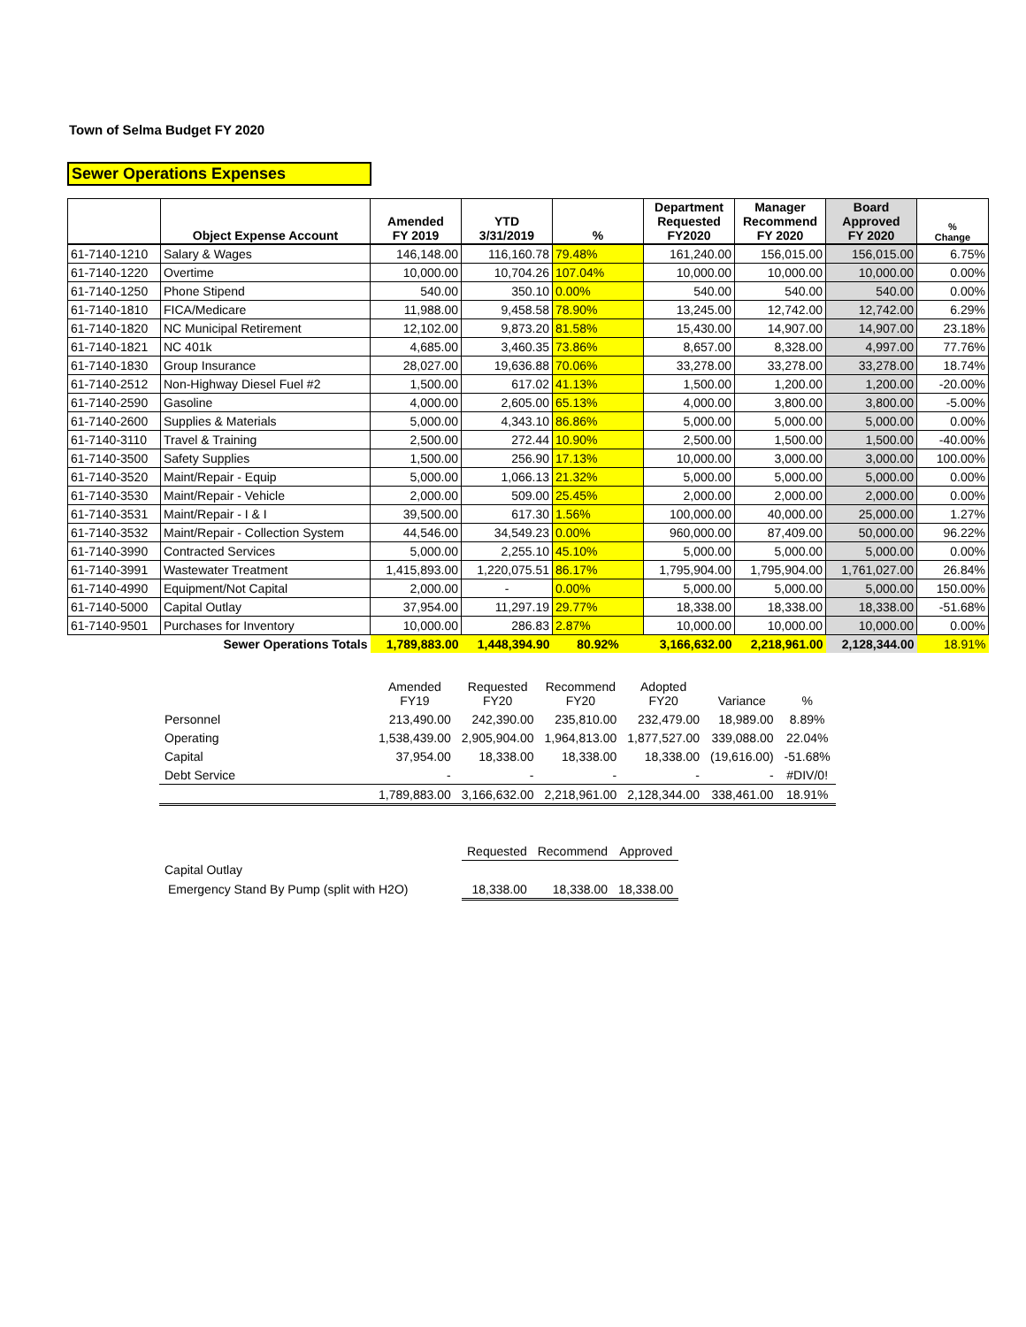Town of Selma Budget FY 2020
Sewer Operations Expenses
| | Object Expense Account | Amended FY 2019 | YTD 3/31/2019 | % | Department Requested FY2020 | Manager Recommend FY 2020 | Board Approved FY 2020 | % Change |
| --- | --- | --- | --- | --- | --- | --- | --- | --- |
| 61-7140-1210 | Salary & Wages | 146,148.00 | 116,160.78 | 79.48% | 161,240.00 | 156,015.00 | 156,015.00 | 6.75% |
| 61-7140-1220 | Overtime | 10,000.00 | 10,704.26 | 107.04% | 10,000.00 | 10,000.00 | 10,000.00 | 0.00% |
| 61-7140-1250 | Phone Stipend | 540.00 | 350.10 | 0.00% | 540.00 | 540.00 | 540.00 | 0.00% |
| 61-7140-1810 | FICA/Medicare | 11,988.00 | 9,458.58 | 78.90% | 13,245.00 | 12,742.00 | 12,742.00 | 6.29% |
| 61-7140-1820 | NC Municipal Retirement | 12,102.00 | 9,873.20 | 81.58% | 15,430.00 | 14,907.00 | 14,907.00 | 23.18% |
| 61-7140-1821 | NC 401k | 4,685.00 | 3,460.35 | 73.86% | 8,657.00 | 8,328.00 | 4,997.00 | 77.76% |
| 61-7140-1830 | Group Insurance | 28,027.00 | 19,636.88 | 70.06% | 33,278.00 | 33,278.00 | 33,278.00 | 18.74% |
| 61-7140-2512 | Non-Highway Diesel Fuel #2 | 1,500.00 | 617.02 | 41.13% | 1,500.00 | 1,200.00 | 1,200.00 | -20.00% |
| 61-7140-2590 | Gasoline | 4,000.00 | 2,605.00 | 65.13% | 4,000.00 | 3,800.00 | 3,800.00 | -5.00% |
| 61-7140-2600 | Supplies & Materials | 5,000.00 | 4,343.10 | 86.86% | 5,000.00 | 5,000.00 | 5,000.00 | 0.00% |
| 61-7140-3110 | Travel & Training | 2,500.00 | 272.44 | 10.90% | 2,500.00 | 1,500.00 | 1,500.00 | -40.00% |
| 61-7140-3500 | Safety Supplies | 1,500.00 | 256.90 | 17.13% | 10,000.00 | 3,000.00 | 3,000.00 | 100.00% |
| 61-7140-3520 | Maint/Repair - Equip | 5,000.00 | 1,066.13 | 21.32% | 5,000.00 | 5,000.00 | 5,000.00 | 0.00% |
| 61-7140-3530 | Maint/Repair - Vehicle | 2,000.00 | 509.00 | 25.45% | 2,000.00 | 2,000.00 | 2,000.00 | 0.00% |
| 61-7140-3531 | Maint/Repair - I & I | 39,500.00 | 617.30 | 1.56% | 100,000.00 | 40,000.00 | 25,000.00 | 1.27% |
| 61-7140-3532 | Maint/Repair - Collection System | 44,546.00 | 34,549.23 | 0.00% | 960,000.00 | 87,409.00 | 50,000.00 | 96.22% |
| 61-7140-3990 | Contracted Services | 5,000.00 | 2,255.10 | 45.10% | 5,000.00 | 5,000.00 | 5,000.00 | 0.00% |
| 61-7140-3991 | Wastewater Treatment | 1,415,893.00 | 1,220,075.51 | 86.17% | 1,795,904.00 | 1,795,904.00 | 1,761,027.00 | 26.84% |
| 61-7140-4990 | Equipment/Not Capital | 2,000.00 | - | 0.00% | 5,000.00 | 5,000.00 | 5,000.00 | 150.00% |
| 61-7140-5000 | Capital Outlay | 37,954.00 | 11,297.19 | 29.77% | 18,338.00 | 18,338.00 | 18,338.00 | -51.68% |
| 61-7140-9501 | Purchases for Inventory | 10,000.00 | 286.83 | 2.87% | 10,000.00 | 10,000.00 | 10,000.00 | 0.00% |
| | Sewer Operations Totals | 1,789,883.00 | 1,448,394.90 | 80.92% | 3,166,632.00 | 2,218,961.00 | 2,128,344.00 | 18.91% |
| | Amended FY19 | Requested FY20 | Recommend FY20 | Adopted FY20 | Variance | % |
| Personnel | 213,490.00 | 242,390.00 | 235,810.00 | 232,479.00 | 18,989.00 | 8.89% |
| Operating | 1,538,439.00 | 2,905,904.00 | 1,964,813.00 | 1,877,527.00 | 339,088.00 | 22.04% |
| Capital | 37,954.00 | 18,338.00 | 18,338.00 | 18,338.00 | (19,616.00) | -51.68% |
| Debt Service | - | - | - | - | - | #DIV/0! |
| | 1,789,883.00 | 3,166,632.00 | 2,218,961.00 | 2,128,344.00 | 338,461.00 | 18.91% |
| | Requested | Recommend | Approved |
| Capital Outlay | | | |
| Emergency Stand By Pump (split with H2O) | 18,338.00 | 18,338.00 | 18,338.00 |